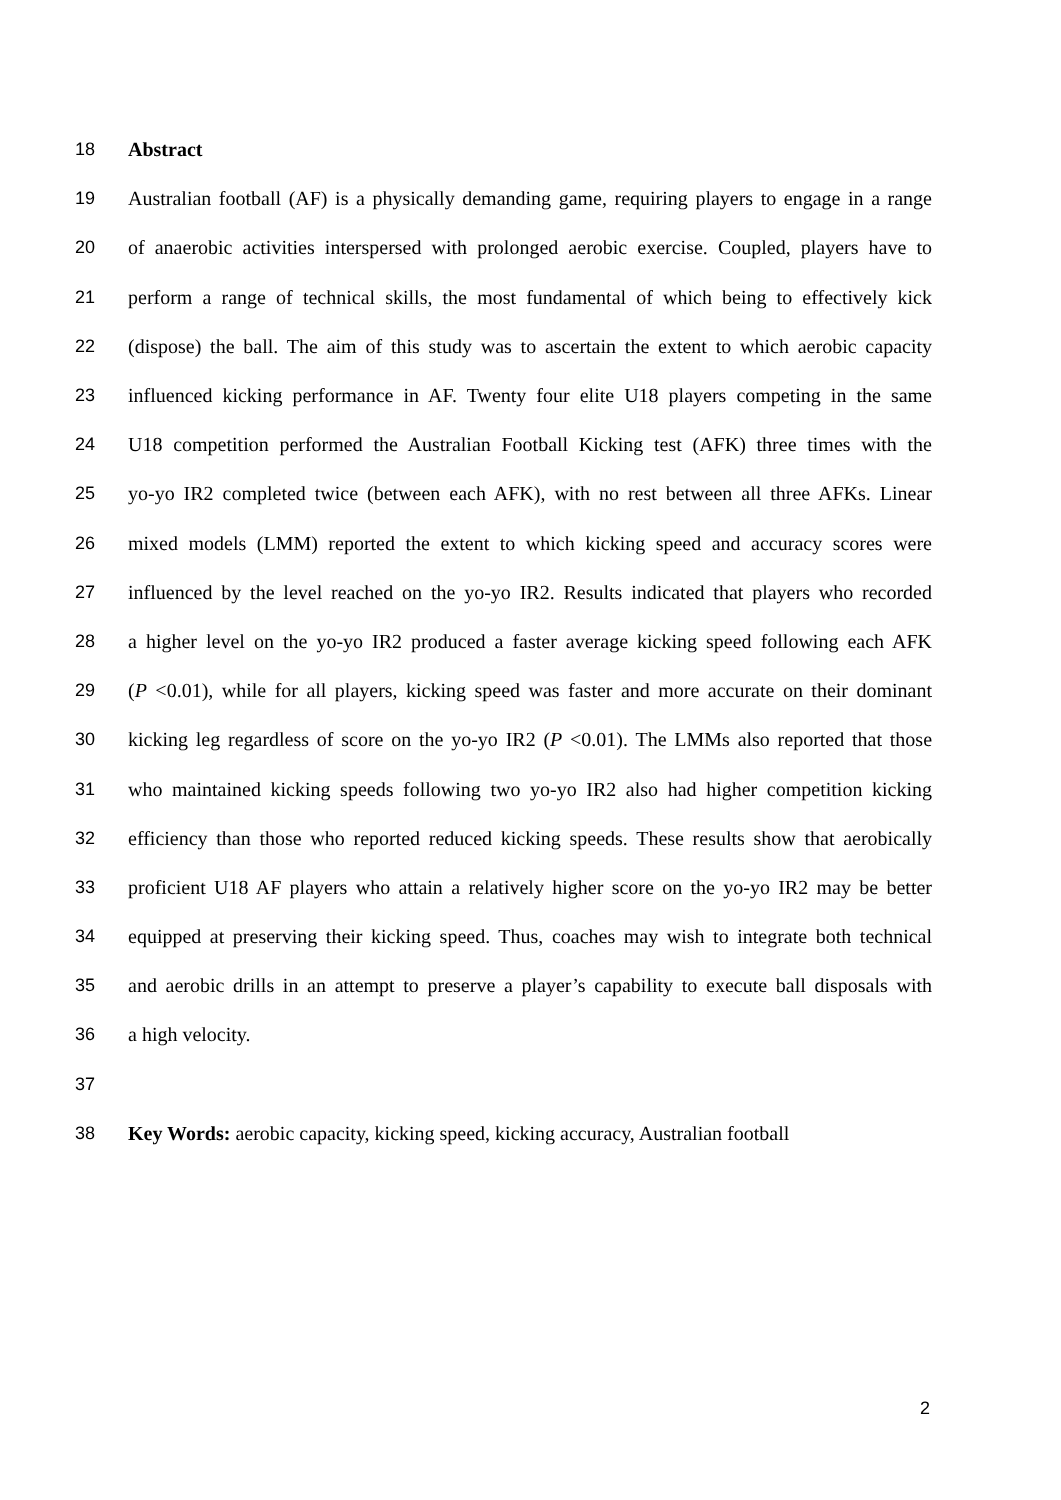18 Abstract
19 Australian football (AF) is a physically demanding game, requiring players to engage in a range
20 of anaerobic activities interspersed with prolonged aerobic exercise. Coupled, players have to
21 perform a range of technical skills, the most fundamental of which being to effectively kick
22 (dispose) the ball. The aim of this study was to ascertain the extent to which aerobic capacity
23 influenced kicking performance in AF. Twenty four elite U18 players competing in the same
24 U18 competition performed the Australian Football Kicking test (AFK) three times with the
25 yo-yo IR2 completed twice (between each AFK), with no rest between all three AFKs. Linear
26 mixed models (LMM) reported the extent to which kicking speed and accuracy scores were
27 influenced by the level reached on the yo-yo IR2. Results indicated that players who recorded
28 a higher level on the yo-yo IR2 produced a faster average kicking speed following each AFK
29 (P <0.01), while for all players, kicking speed was faster and more accurate on their dominant
30 kicking leg regardless of score on the yo-yo IR2 (P <0.01). The LMMs also reported that those
31 who maintained kicking speeds following two yo-yo IR2 also had higher competition kicking
32 efficiency than those who reported reduced kicking speeds. These results show that aerobically
33 proficient U18 AF players who attain a relatively higher score on the yo-yo IR2 may be better
34 equipped at preserving their kicking speed. Thus, coaches may wish to integrate both technical
35 and aerobic drills in an attempt to preserve a player’s capability to execute ball disposals with
36 a high velocity.
37
38 Key Words: aerobic capacity, kicking speed, kicking accuracy, Australian football
2